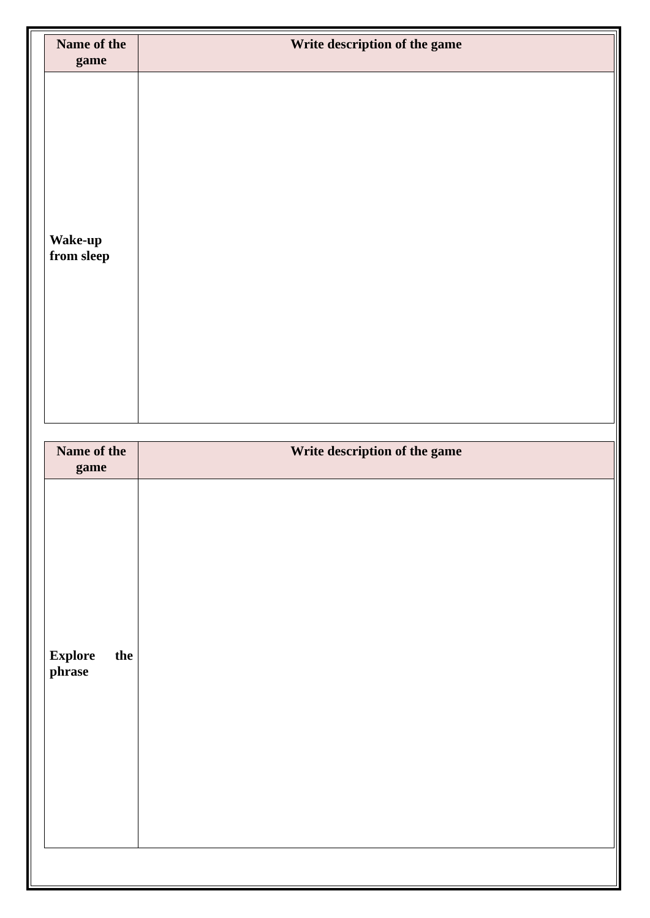| Name of the game | Write description of the game |
| --- | --- |
| Wake-up from sleep | |
| Name of the game | Write description of the game |
| --- | --- |
| Explore the phrase | |